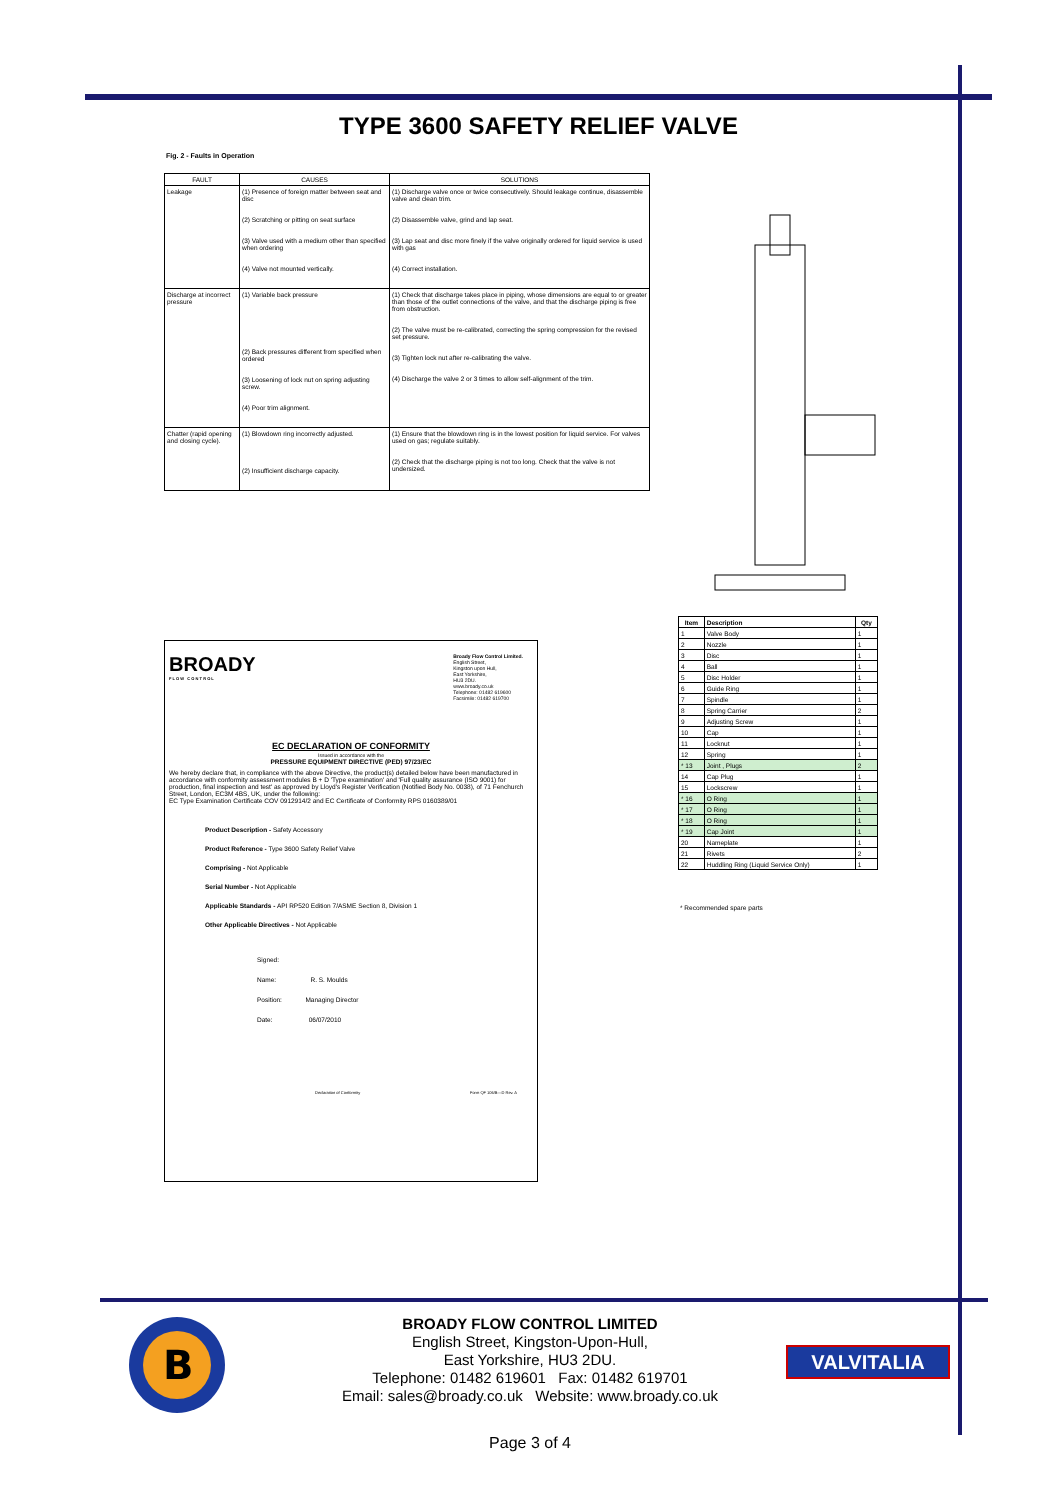TYPE 3600 SAFETY RELIEF VALVE
Fig. 2 - Faults in Operation
| FAULT | CAUSES | SOLUTIONS |
| --- | --- | --- |
| Leakage | (1) Presence of foreign matter between seat and disc (2) Scratching or pitting on seat surface (3) Valve used with a medium other than specified when ordering (4) Valve not mounted vertically. | (1) Discharge valve once or twice consecutively. Should leakage continue, disassemble valve and clean trim. (2) Disassemble valve, grind and lap seat. (3) Lap seat and disc more finely if the valve originally ordered for liquid service is used with gas (4) Correct installation. |
| Discharge at incorrect pressure | (1) Variable back pressure (2) Back pressures different from specified when ordered (3) Loosening of lock nut on spring adjusting screw. (4) Poor trim alignment. | (1) Check that discharge takes place in piping, whose dimensions are equal to or greater than those of the outlet connections of the valve, and that the discharge piping is free from obstruction. (2) The valve must be re-calibrated, correcting the spring compression for the revised set pressure. (3) Tighten lock nut after re-calibrating the valve. (4) Discharge the valve 2 or 3 times to allow self-alignment of the trim. |
| Chatter (rapid opening and closing cycle). | (1) Blowdown ring incorrectly adjusted. (2) Insufficient discharge capacity. | (1) Ensure that the blowdown ring is in the lowest position for liquid service. For valves used on gas; regulate suitably. (2) Check that the discharge piping is not too long. Check that the valve is not undersized. |
| Item | Description | Qty |
| --- | --- | --- |
| 1 | Valve Body | 1 |
| 2 | Nozzle | 1 |
| 3 | Disc | 1 |
| 4 | Ball | 1 |
| 5 | Disc Holder | 1 |
| 6 | Guide Ring | 1 |
| 7 | Spindle | 1 |
| 8 | Spring Carrier | 2 |
| 9 | Adjusting Screw | 1 |
| 10 | Cap | 1 |
| 11 | Locknut | 1 |
| 12 | Spring | 1 |
| * 13 | Joint , Plugs | 2 |
| 14 | Cap Plug | 1 |
| 15 | Lockscrew | 1 |
| * 16 | O Ring | 1 |
| * 17 | O Ring | 1 |
| * 18 | O Ring | 1 |
| * 19 | Cap Joint | 1 |
| 20 | Nameplate | 1 |
| 21 | Rivets | 2 |
| 22 | Huddling Ring (Liquid Service Only) | 1 |
* Recommended spare parts
BROADY
F L O W C O N T R O L
Broady Flow Control Limited.
English Street,
Kingston upon Hull,
East Yorkshire,
HU3 2DU.
www.broady.co.uk
Telephone: 01482 619600
Facsimile: 01482 619700
EC DECLARATION OF CONFORMITY
Issued in accordance with the
PRESSURE EQUIPMENT DIRECTIVE (PED) 97/23/EC
We hereby declare that, in compliance with the above Directive, the product(s) detailed below have been manufactured in accordance with conformity assessment modules B + D 'Type examination' and 'Full quality assurance (ISO 9001) for production, final inspection and test' as approved by Lloyd's Register Verification (Notified Body No. 0038), of 71 Fenchurch Street, London, EC3M 4BS, UK, under the following:
EC Type Examination Certificate COV 0912914/2 and EC Certificate of Conformity RPS 0160389/01
Product Description - Safety Accessory
Product Reference - Type 3600 Safety Relief Valve
Comprising - Not Applicable
Serial Number - Not Applicable
Applicable Standards - API RP520 Edition 7/ASME Section 8, Division 1
Other Applicable Directives - Not Applicable
Signed:
Name: R. S. Moulds
Position: Managing Director
Date: 06/07/2010
Declaration of Conformity Form QF 106/B—D Rev. A
B
BROADY FLOW CONTROL LIMITED
English Street, Kingston-Upon-Hull,
East Yorkshire, HU3 2DU.
Telephone: 01482 619601 Fax: 01482 619701
Email: sales@broady.co.uk Website: www.broady.co.uk
VALVITALIA
Page 3 of 4